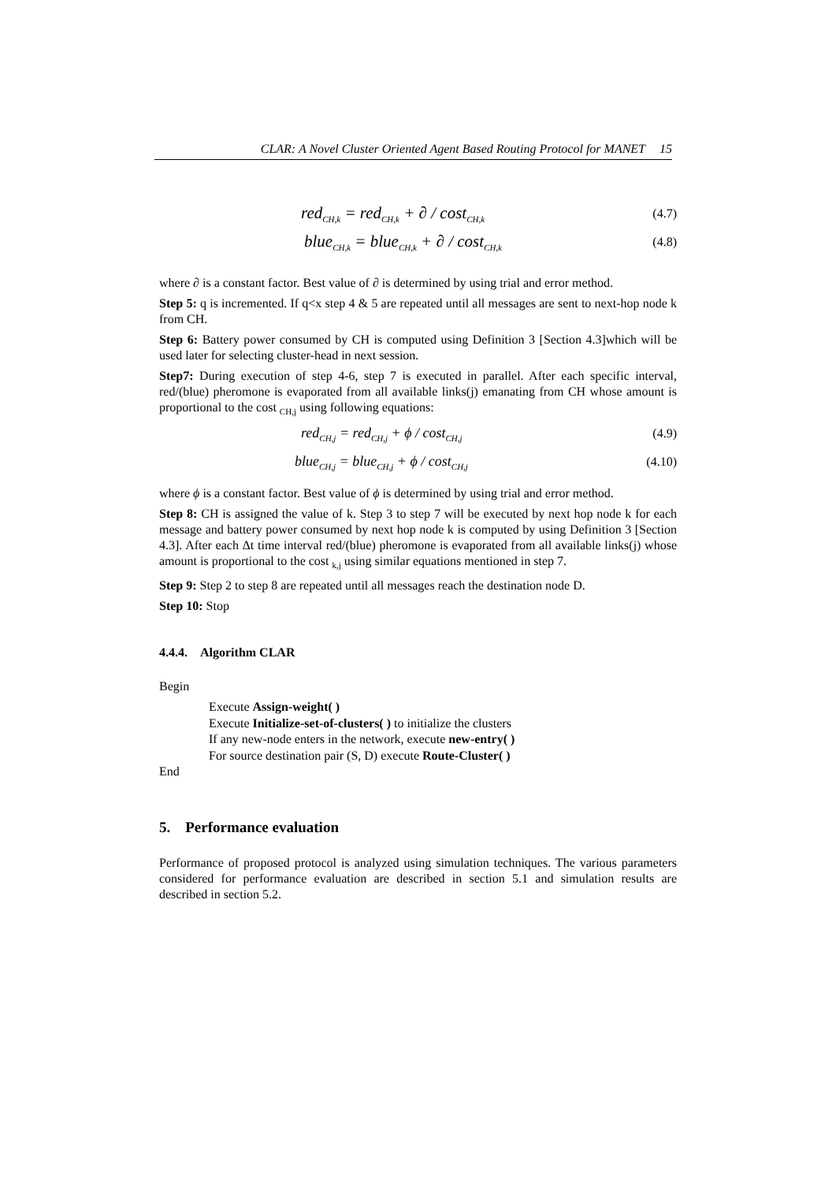CLAR: A Novel Cluster Oriented Agent Based Routing Protocol for MANET 15
red<sub>CH,k</sub> = red<sub>CH,k</sub> + ∂ / cost<sub>CH,k</sub>
(4.7)
blue<sub>CH,k</sub> = blue<sub>CH,k</sub> + ∂ / cost<sub>CH,k</sub>
(4.8)
where ∂ is a constant factor. Best value of ∂ is determined by using trial and error method.
Step 5: q is incremented. If q<x step 4 & 5 are repeated until all messages are sent to next-hop node k from CH.
Step 6: Battery power consumed by CH is computed using Definition 3 [Section 4.3]which will be used later for selecting cluster-head in next session.
Step7: During execution of step 4-6, step 7 is executed in parallel. After each specific interval, red/(blue) pheromone is evaporated from all available links(j) emanating from CH whose amount is proportional to the cost <sub>CH,j</sub> using following equations:
red<sub>CH,j</sub> = red<sub>CH,j</sub> + ϕ / cost<sub>CH,j</sub>
(4.9)
blue<sub>CH,j</sub> = blue<sub>CH,j</sub> + ϕ / cost<sub>CH,j</sub>
(4.10)
where ϕ is a constant factor. Best value of ϕ is determined by using trial and error method.
Step 8: CH is assigned the value of k. Step 3 to step 7 will be executed by next hop node k for each message and battery power consumed by next hop node k is computed by using Definition 3 [Section 4.3]. After each Δt time interval red/(blue) pheromone is evaporated from all available links(j) whose amount is proportional to the cost <sub>k,j</sub> using similar equations mentioned in step 7.
Step 9: Step 2 to step 8 are repeated until all messages reach the destination node D.
Step 10: Stop
4.4.4. Algorithm CLAR
Begin
Execute Assign-weight( )
Execute Initialize-set-of-clusters( ) to initialize the clusters
If any new-node enters in the network, execute new-entry( )
For source destination pair (S, D) execute Route-Cluster( )
End
5. Performance evaluation
Performance of proposed protocol is analyzed using simulation techniques. The various parameters considered for performance evaluation are described in section 5.1 and simulation results are described in section 5.2.